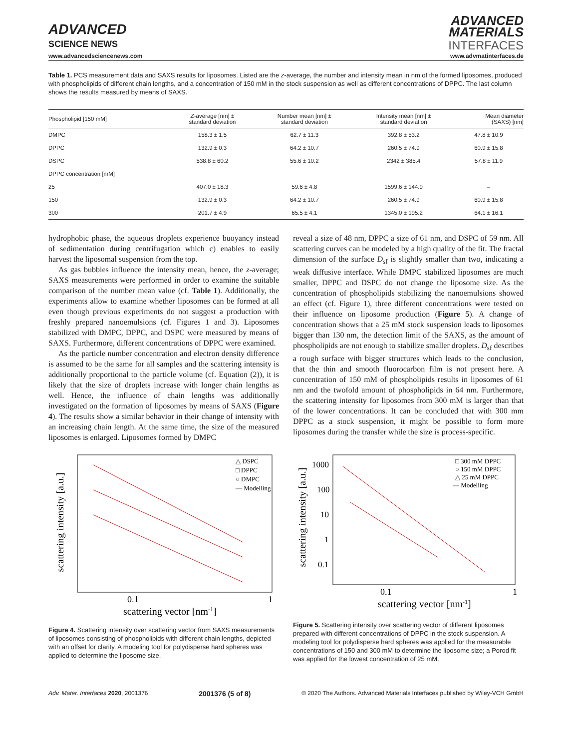ADVANCED
SCIENCE NEWS
www.advancedsciencenews.com
ADVANCED
MATERIALS
INTERFACES
www.advmatinterfaces.de
Table 1. PCS measurement data and SAXS results for liposomes. Listed are the z-average, the number and intensity mean in nm of the formed liposomes, produced with phospholipids of different chain lengths, and a concentration of 150 mM in the stock suspension as well as different concentrations of DPPC. The last column shows the results measured by means of SAXS.
| Phospholipid [150 mM] | Z -average [nm] ± standard deviation | Number mean [nm] ± standard deviation | Intensity mean [nm] ± standard deviation | Mean diameter (SAXS) [nm] |
| --- | --- | --- | --- | --- |
| DMPC | 158.3 ± 1.5 | 62.7 ± 11.3 | 392.8 ± 53.2 | 47.8 ± 10.9 |
| DPPC | 132.9 ± 0.3 | 64.2 ± 10.7 | 260.5 ± 74.9 | 60.9 ± 15.8 |
| DSPC | 538.8 ± 60.2 | 55.6 ± 10.2 | 2342 ± 385.4 | 57.8 ± 11.9 |
| DPPC concentration [mM] | | | | |
| 25 | 407.0 ± 18.3 | 59.6 ± 4.8 | 1599.6 ± 144.9 | – |
| 150 | 132.9 ± 0.3 | 64.2 ± 10.7 | 260.5 ± 74.9 | 60.9 ± 15.8 |
| 300 | 201.7 ± 4.9 | 65.5 ± 4.1 | 1345.0 ± 195.2 | 64.1 ± 16.1 |
hydrophobic phase, the aqueous droplets experience buoyancy instead of sedimentation during centrifugation which c) enables to easily harvest the liposomal suspension from the top.
As gas bubbles influence the intensity mean, hence, the z-average; SAXS measurements were performed in order to examine the suitable comparison of the number mean value (cf. Table 1). Additionally, the experiments allow to examine whether liposomes can be formed at all even though previous experiments do not suggest a production with freshly prepared nanoemulsions (cf. Figures 1 and 3). Liposomes stabilized with DMPC, DPPC, and DSPC were measured by means of SAXS. Furthermore, different concentrations of DPPC were examined.
As the particle number concentration and electron density difference is assumed to be the same for all samples and the scattering intensity is additionally proportional to the particle volume (cf. Equation (2)), it is likely that the size of droplets increase with longer chain lengths as well. Hence, the influence of chain lengths was additionally investigated on the formation of liposomes by means of SAXS (Figure 4). The results show a similar behavior in their change of intensity with an increasing chain length. At the same time, the size of the measured liposomes is enlarged. Liposomes formed by DMPC
reveal a size of 48 nm, DPPC a size of 61 nm, and DSPC of 59 nm. All scattering curves can be modeled by a high quality of the fit. The fractal dimension of the surface D<sub>sf</sub> is slightly smaller than two, indicating a weak diffusive interface. While DMPC stabilized liposomes are much smaller, DPPC and DSPC do not change the liposome size. As the concentration of phospholipids stabilizing the nanoemulsions showed an effect (cf. Figure 1), three different concentrations were tested on their influence on liposome production (Figure 5). A change of concentration shows that a 25 mM stock suspension leads to liposomes bigger than 130 nm, the detection limit of the SAXS, as the amount of phospholipids are not enough to stabilize smaller droplets. D<sub>sf</sub> describes a rough surface with bigger structures which leads to the conclusion, that the thin and smooth fluorocarbon film is not present here. A concentration of 150 mM of phospholipids results in liposomes of 61 nm and the twofold amount of phospholipids in 64 nm. Furthermore, the scattering intensity for liposomes from 300 mM is larger than that of the lower concentrations. It can be concluded that with 300 mm DPPC as a stock suspension, it might be possible to form more liposomes during the transfer while the size is process-specific.
scattering intensity [a.u.]
△ DSPC
□ DPPC
○ DMPC
— Modelling
0.1
1
scattering vector [nm-1]
Figure 4. Scattering intensity over scattering vector from SAXS measurements of liposomes consisting of phospholipids with different chain lengths, depicted with an offset for clarity. A modeling tool for polydisperse hard spheres was applied to determine the liposome size.
scattering intensity [a.u.]
1000
100
10
1
0.1
□ 300 mM DPPC
○ 150 mM DPPC
△ 25 mM DPPC
— Modelling
0.1
1
scattering vector [nm-1]
Figure 5. Scattering intensity over scattering vector of different liposomes prepared with different concentrations of DPPC in the stock suspension. A modeling tool for polydisperse hard spheres was applied for the measurable concentrations of 150 and 300 mM to determine the liposome size; a Porod fit was applied for the lowest concentration of 25 mM.
Adv. Mater. Interfaces 2020, 2001376 2001376 (5 of 8) © 2020 The Authors. Advanced Materials Interfaces published by Wiley-VCH GmbH